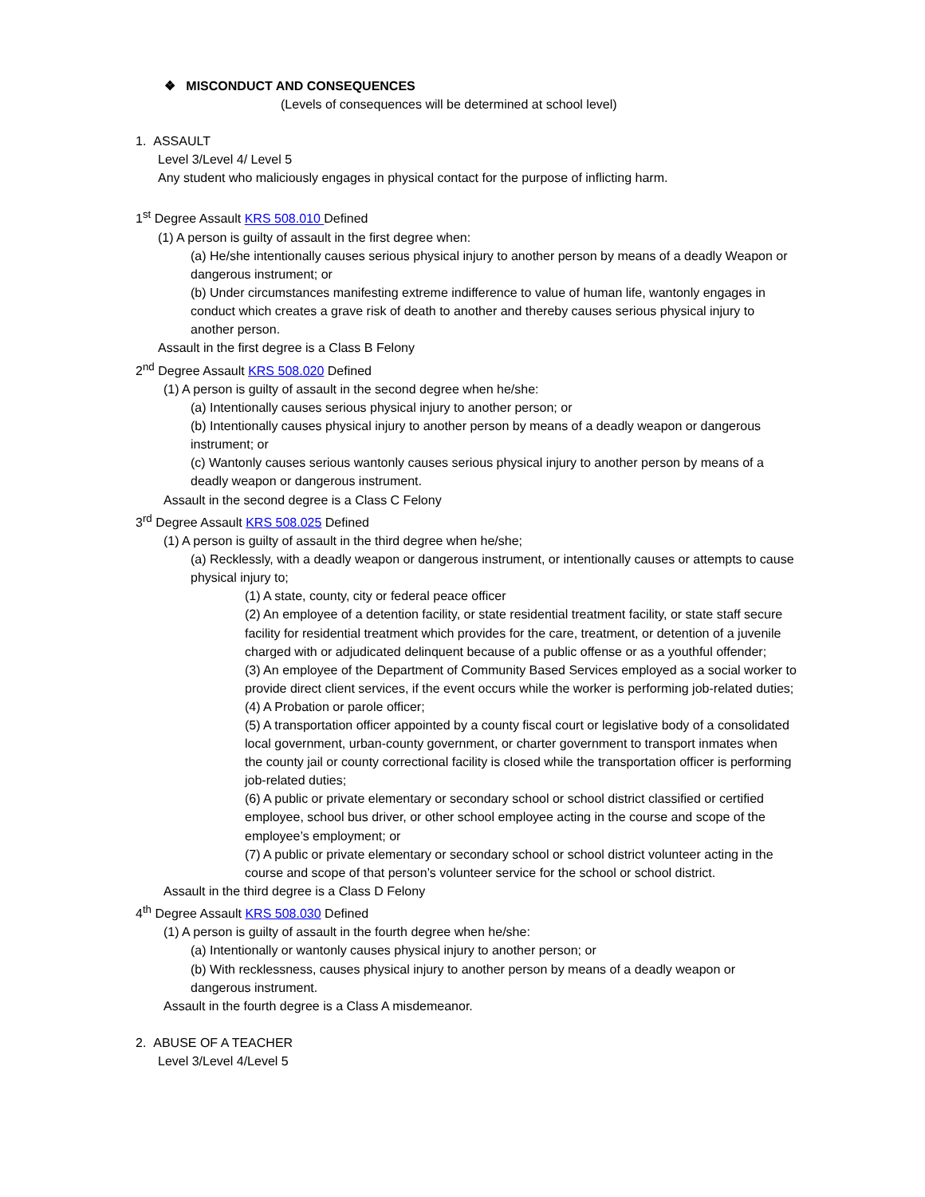❖ MISCONDUCT AND CONSEQUENCES
(Levels of consequences will be determined at school level)
1. ASSAULT
Level 3/Level 4/ Level 5
Any student who maliciously engages in physical contact for the purpose of inflicting harm.
1<sup>st</sup> Degree Assault KRS 508.010 Defined
(1) A person is guilty of assault in the first degree when:
(a) He/she intentionally causes serious physical injury to another person by means of a deadly Weapon or dangerous instrument; or
(b) Under circumstances manifesting extreme indifference to value of human life, wantonly engages in conduct which creates a grave risk of death to another and thereby causes serious physical injury to another person.
Assault in the first degree is a Class B Felony
2<sup>nd</sup> Degree Assault KRS 508.020 Defined
(1) A person is guilty of assault in the second degree when he/she:
(a) Intentionally causes serious physical injury to another person; or
(b) Intentionally causes physical injury to another person by means of a deadly weapon or dangerous instrument; or
(c) Wantonly causes serious wantonly causes serious physical injury to another person by means of a deadly weapon or dangerous instrument.
Assault in the second degree is a Class C Felony
3<sup>rd</sup> Degree Assault KRS 508.025 Defined
(1) A person is guilty of assault in the third degree when he/she;
(a) Recklessly, with a deadly weapon or dangerous instrument, or intentionally causes or attempts to cause physical injury to;
(1) A state, county, city or federal peace officer
(2) An employee of a detention facility, or state residential treatment facility, or state staff secure facility for residential treatment which provides for the care, treatment, or detention of a juvenile charged with or adjudicated delinquent because of a public offense or as a youthful offender;
(3) An employee of the Department of Community Based Services employed as a social worker to provide direct client services, if the event occurs while the worker is performing job-related duties;
(4) A Probation or parole officer;
(5) A transportation officer appointed by a county fiscal court or legislative body of a consolidated local government, urban-county government, or charter government to transport inmates when the county jail or county correctional facility is closed while the transportation officer is performing job-related duties;
(6) A public or private elementary or secondary school or school district classified or certified employee, school bus driver, or other school employee acting in the course and scope of the employee’s employment; or
(7) A public or private elementary or secondary school or school district volunteer acting in the course and scope of that person’s volunteer service for the school or school district.
Assault in the third degree is a Class D Felony
4<sup>th</sup> Degree Assault KRS 508.030 Defined
(1) A person is guilty of assault in the fourth degree when he/she:
(a) Intentionally or wantonly causes physical injury to another person; or
(b) With recklessness, causes physical injury to another person by means of a deadly weapon or dangerous instrument.
Assault in the fourth degree is a Class A misdemeanor.
2. ABUSE OF A TEACHER
Level 3/Level 4/Level 5